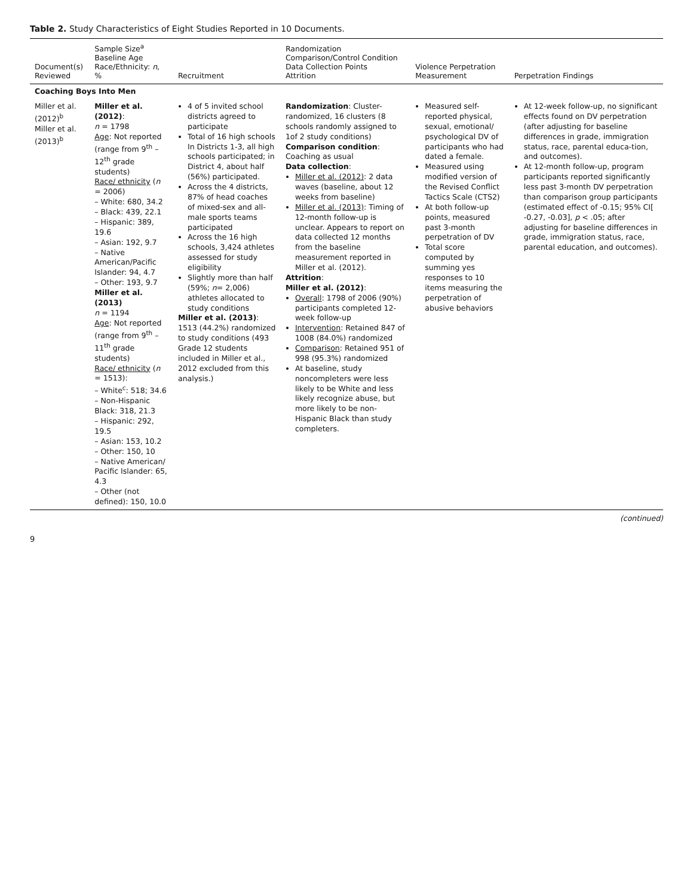Table 2. Study Characteristics of Eight Studies Reported in 10 Documents.
| Document(s) Reviewed | Sample Size<sup>a</sup> Baseline Age Race/Ethnicity: n , % | Recruitment | Randomization Comparison/Control Condition Data Collection Points Attrition | Violence Perpetration Measurement | Perpetration Findings |
| --- | --- | --- | --- | --- | --- |
| Coaching Boys Into Men | | | | | |
| Miller et al. (2012)<sup>b</sup> Miller et al. (2013)<sup>b</sup> | Miller et al. (2012) : n = 1798 Age : Not reported (range from 9<sup>th</sup> – 12<sup>th</sup> grade students) Race/ ethnicity ( n = 2006) – White: 680, 34.2 – Black: 439, 22.1 – Hispanic: 389, 19.6 – Asian: 192, 9.7 – Native American/Pacific Islander: 94, 4.7 – Other: 193, 9.7 Miller et al. (2013) n = 1194 Age : Not reported (range from 9<sup>th</sup> – 11<sup>th</sup> grade students) Race/ ethnicity ( n = 1513): – White<sup>c</sup>: 518; 34.6 – Non-Hispanic Black: 318, 21.3 – Hispanic: 292, 19.5 – Asian: 153, 10.2 – Other: 150, 10 – Native American/ Pacific Islander: 65, 4.3 – Other (not defined): 150, 10.0 | 4 of 5 invited school districts agreed to participate Total of 16 high schools In Districts 1-3, all high schools participated; in District 4, about half (56%) participated. Across the 4 districts, 87% of head coaches of mixed-sex and all-male sports teams participated Across the 16 high schools, 3,424 athletes assessed for study eligibility Slightly more than half (59%; n = 2,006) athletes allocated to study conditions Miller et al. (2013) : 1513 (44.2%) randomized to study conditions (493 Grade 12 students included in Miller et al., 2012 excluded from this analysis.) | Randomization : Cluster-randomized, 16 clusters (8 schools randomly assigned to 1of 2 study conditions) Comparison condition : Coaching as usual Data collection : Miller et al. (2012) : 2 data waves (baseline, about 12 weeks from baseline) Miller et al. (2013) : Timing of 12-month follow-up is unclear. Appears to report on data collected 12 months from the baseline measurement reported in Miller et al. (2012). Attrition : Miller et al. (2012) : Overall : 1798 of 2006 (90%) participants completed 12-week follow-up Intervention : Retained 847 of 1008 (84.0%) randomized Comparison : Retained 951 of 998 (95.3%) randomized At baseline, study noncompleters were less likely to be White and less likely recognize abuse, but more likely to be non-Hispanic Black than study completers. | Measured self-reported physical, sexual, emotional/ psychological DV of participants who had dated a female. Measured using modified version of the Revised Conflict Tactics Scale (CTS2) At both follow-up points, measured past 3-month perpetration of DV Total score computed by summing yes responses to 10 items measuring the perpetration of abusive behaviors | At 12-week follow-up, no significant effects found on DV perpetration (after adjusting for baseline differences in grade, immigration status, race, parental educa-tion, and outcomes). At 12-month follow-up, program participants reported significantly less past 3-month DV perpetration than comparison group participants (estimated effect of -0.15; 95% CI[ -0.27, -0.03], p < .05; after adjusting for baseline differences in grade, immigration status, race, parental education, and outcomes). |
(continued)
9